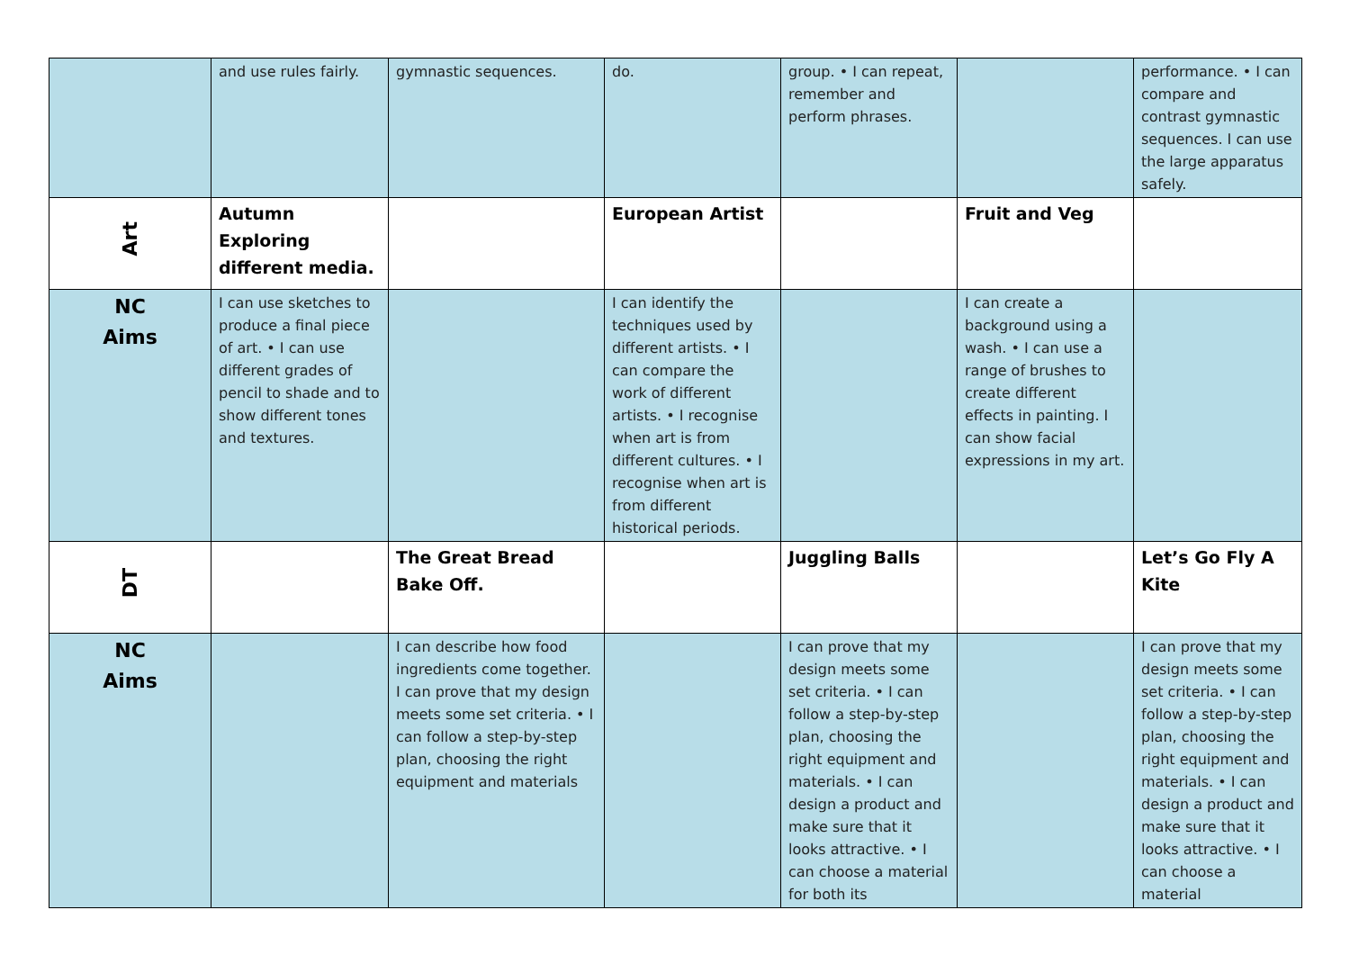| | and use rules fairly. | gymnastic sequences. | do. | group. • I can repeat, remember and perform phrases. | | performance. • I can compare and contrast gymnastic sequences. I can use the large apparatus safely. |
| Art | Autumn Exploring different media. | | European Artist | | Fruit and Veg | |
| NC Aims | I can use sketches to produce a final piece of art. • I can use different grades of pencil to shade and to show different tones and textures. | | I can identify the techniques used by different artists. • I can compare the work of different artists. • I recognise when art is from different cultures. • I recognise when art is from different historical periods. | | I can create a background using a wash. • I can use a range of brushes to create different effects in painting. I can show facial expressions in my art. | |
| DT | | The Great Bread Bake Off. | | Juggling Balls | | Let’s Go Fly A Kite |
| NC Aims | | I can describe how food ingredients come together. I can prove that my design meets some set criteria. • I can follow a step-by-step plan, choosing the right equipment and materials | | I can prove that my design meets some set criteria. • I can follow a step-by-step plan, choosing the right equipment and materials. • I can design a product and make sure that it looks attractive. • I can choose a material for both its | | I can prove that my design meets some set criteria. • I can follow a step-by-step plan, choosing the right equipment and materials. • I can design a product and make sure that it looks attractive. • I can choose a material |